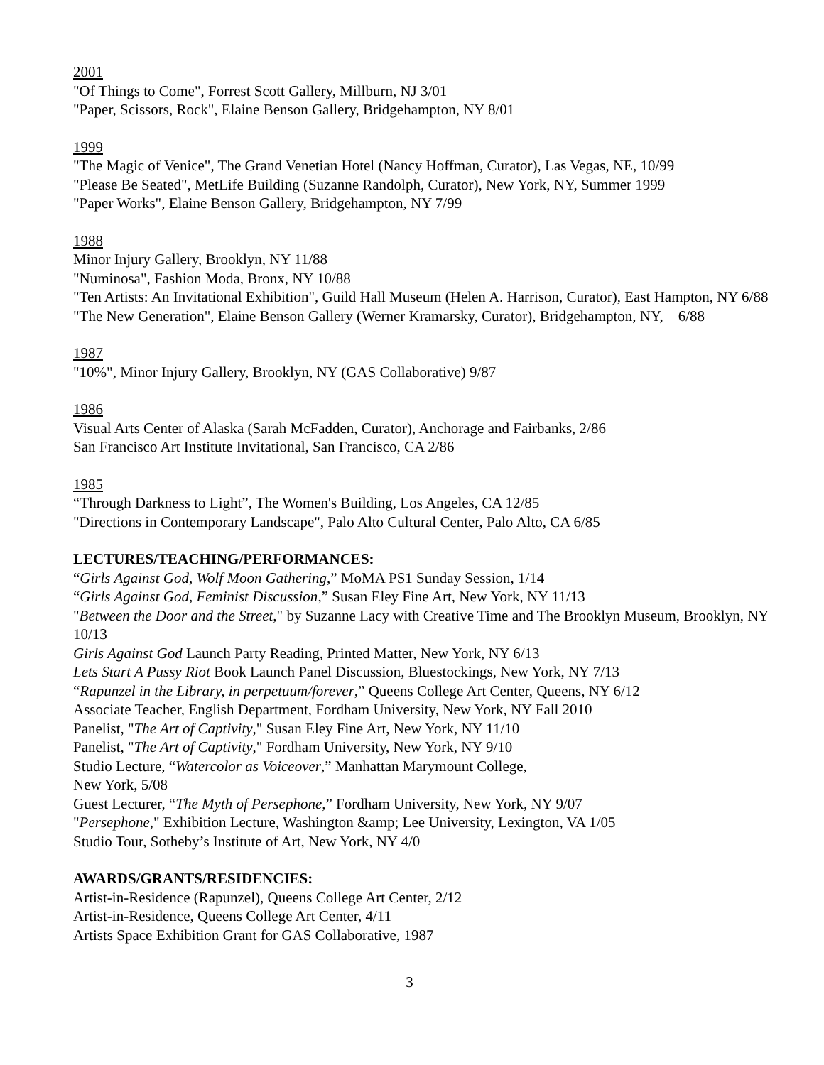2001
"Of Things to Come", Forrest Scott Gallery, Millburn, NJ 3/01
"Paper, Scissors, Rock", Elaine Benson Gallery, Bridgehampton, NY 8/01
1999
"The Magic of Venice", The Grand Venetian Hotel (Nancy Hoffman, Curator), Las Vegas, NE, 10/99
"Please Be Seated", MetLife Building (Suzanne Randolph, Curator), New York, NY, Summer 1999
"Paper Works", Elaine Benson Gallery, Bridgehampton, NY 7/99
1988
Minor Injury Gallery, Brooklyn, NY 11/88
"Numinosa", Fashion Moda, Bronx, NY 10/88
"Ten Artists: An Invitational Exhibition", Guild Hall Museum (Helen A. Harrison, Curator), East Hampton, NY 6/88
"The New Generation", Elaine Benson Gallery (Werner Kramarsky, Curator), Bridgehampton, NY, 6/88
1987
"10%", Minor Injury Gallery, Brooklyn, NY (GAS Collaborative) 9/87
1986
Visual Arts Center of Alaska (Sarah McFadden, Curator), Anchorage and Fairbanks, 2/86
San Francisco Art Institute Invitational, San Francisco, CA 2/86
1985
“Through Darkness to Light”, The Women's Building, Los Angeles, CA 12/85
"Directions in Contemporary Landscape", Palo Alto Cultural Center, Palo Alto, CA 6/85
LECTURES/TEACHING/PERFORMANCES:
“Girls Against God, Wolf Moon Gathering,” MoMA PS1 Sunday Session, 1/14
“Girls Against God, Feminist Discussion,” Susan Eley Fine Art, New York, NY 11/13
"Between the Door and the Street," by Suzanne Lacy with Creative Time and The Brooklyn Museum, Brooklyn, NY 10/13
Girls Against God Launch Party Reading, Printed Matter, New York, NY 6/13
Lets Start A Pussy Riot Book Launch Panel Discussion, Bluestockings, New York, NY 7/13
“Rapunzel in the Library, in perpetuum/forever,” Queens College Art Center, Queens, NY 6/12
Associate Teacher, English Department, Fordham University, New York, NY Fall 2010
Panelist, "The Art of Captivity," Susan Eley Fine Art, New York, NY 11/10
Panelist, "The Art of Captivity," Fordham University, New York, NY 9/10
Studio Lecture, “Watercolor as Voiceover,” Manhattan Marymount College,
New York, 5/08
Guest Lecturer, “The Myth of Persephone,” Fordham University, New York, NY 9/07
"Persephone," Exhibition Lecture, Washington &amp; Lee University, Lexington, VA 1/05
Studio Tour, Sotheby’s Institute of Art, New York, NY 4/0
AWARDS/GRANTS/RESIDENCIES:
Artist-in-Residence (Rapunzel), Queens College Art Center, 2/12
Artist-in-Residence, Queens College Art Center, 4/11
Artists Space Exhibition Grant for GAS Collaborative, 1987
3